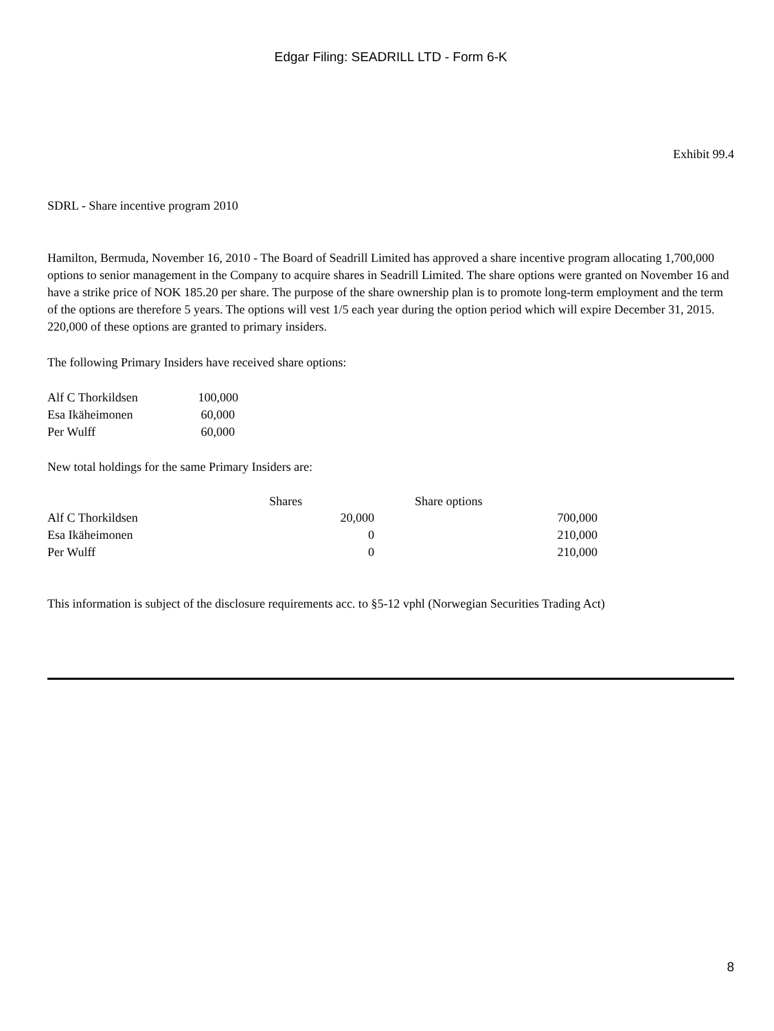Edgar Filing: SEADRILL LTD - Form 6-K
Exhibit 99.4
SDRL - Share incentive program 2010
Hamilton, Bermuda, November 16, 2010 - The Board of Seadrill Limited has approved a share incentive program allocating 1,700,000 options to senior management in the Company to acquire shares in Seadrill Limited. The share options were granted on November 16 and have a strike price of NOK 185.20 per share. The purpose of the share ownership plan is to promote long-term employment and the term of the options are therefore 5 years. The options will vest 1/5 each year during the option period which will expire December 31, 2015. 220,000 of these options are granted to primary insiders.
The following Primary Insiders have received share options:
| Alf C Thorkildsen | 100,000 |
| Esa Ikäheimonen | 60,000 |
| Per Wulff | 60,000 |
New total holdings for the same Primary Insiders are:
| | Shares | Share options |
| --- | --- | --- |
| Alf C Thorkildsen | 20,000 | 700,000 |
| Esa Ikäheimonen | 0 | 210,000 |
| Per Wulff | 0 | 210,000 |
This information is subject of the disclosure requirements acc. to §5-12 vphl (Norwegian Securities Trading Act)
8